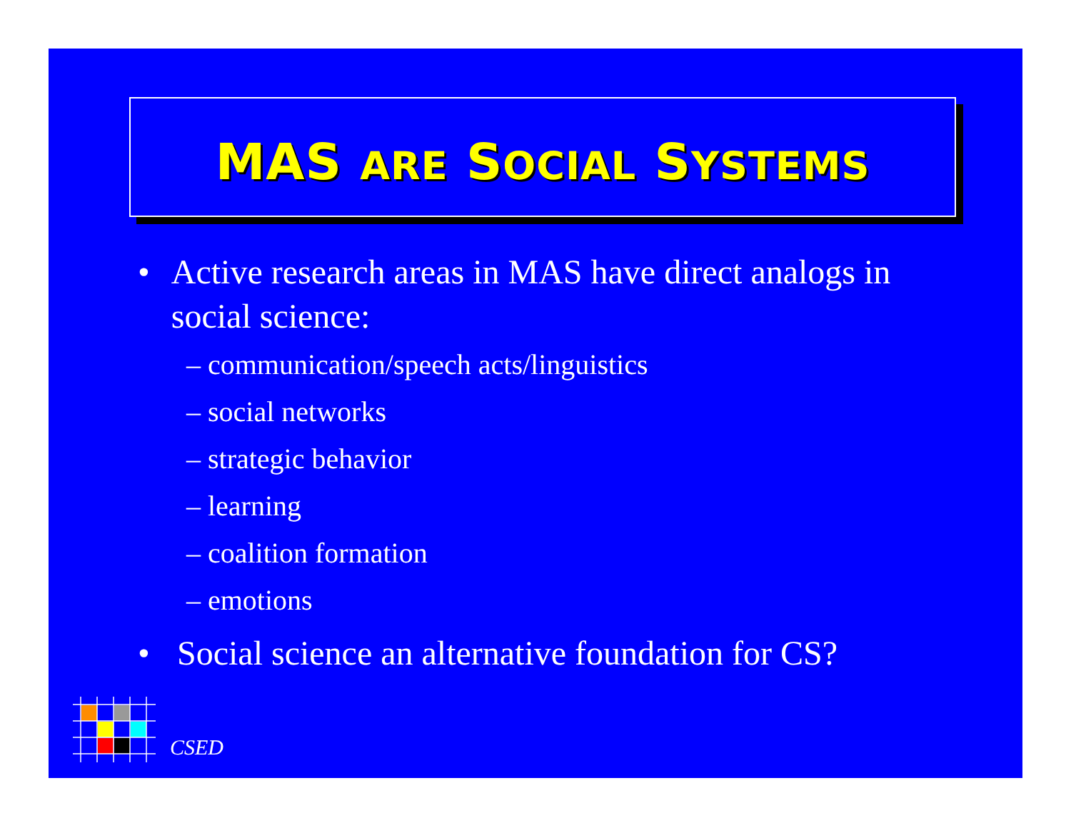MAS ARE SOCIAL SYSTEMS
• Active research areas in MAS have direct analogs in social science:
– communication/speech acts/linguistics
– social networks
– strategic behavior
– learning
– coalition formation
– emotions
• Social science an alternative foundation for CS?
CSED